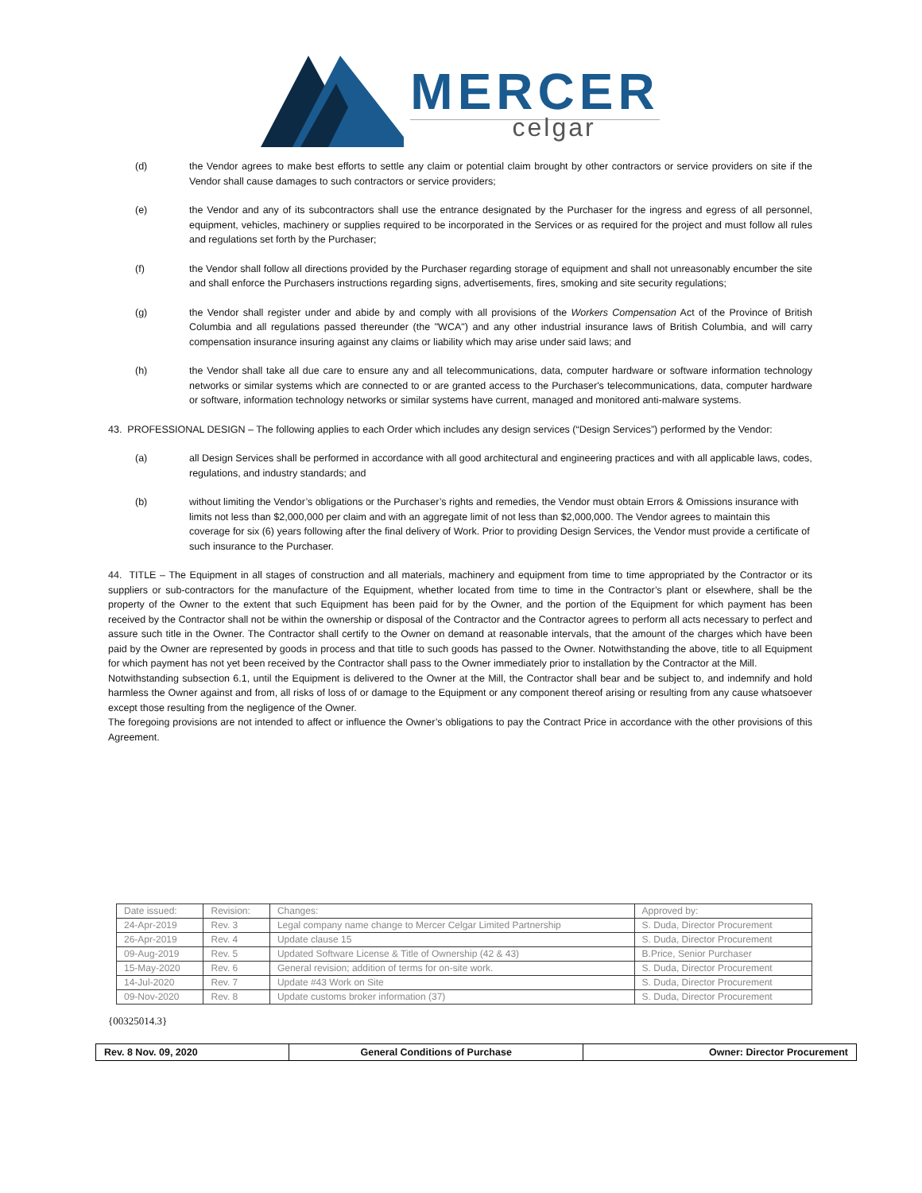MERCER
celgar
(d) the Vendor agrees to make best efforts to settle any claim or potential claim brought by other contractors or service providers on site if the Vendor shall cause damages to such contractors or service providers;
(e) the Vendor and any of its subcontractors shall use the entrance designated by the Purchaser for the ingress and egress of all personnel, equipment, vehicles, machinery or supplies required to be incorporated in the Services or as required for the project and must follow all rules and regulations set forth by the Purchaser;
(f) the Vendor shall follow all directions provided by the Purchaser regarding storage of equipment and shall not unreasonably encumber the site and shall enforce the Purchasers instructions regarding signs, advertisements, fires, smoking and site security regulations;
(g) the Vendor shall register under and abide by and comply with all provisions of the Workers Compensation Act of the Province of British Columbia and all regulations passed thereunder (the "WCA") and any other industrial insurance laws of British Columbia, and will carry compensation insurance insuring against any claims or liability which may arise under said laws; and
(h) the Vendor shall take all due care to ensure any and all telecommunications, data, computer hardware or software information technology networks or similar systems which are connected to or are granted access to the Purchaser's telecommunications, data, computer hardware or software, information technology networks or similar systems have current, managed and monitored anti-malware systems.
43. PROFESSIONAL DESIGN – The following applies to each Order which includes any design services (“Design Services”) performed by the Vendor:
(a) all Design Services shall be performed in accordance with all good architectural and engineering practices and with all applicable laws, codes, regulations, and industry standards; and
(b) without limiting the Vendor’s obligations or the Purchaser’s rights and remedies, the Vendor must obtain Errors & Omissions insurance with limits not less than $2,000,000 per claim and with an aggregate limit of not less than $2,000,000. The Vendor agrees to maintain this coverage for six (6) years following after the final delivery of Work. Prior to providing Design Services, the Vendor must provide a certificate of such insurance to the Purchaser.
44. TITLE – The Equipment in all stages of construction and all materials, machinery and equipment from time to time appropriated by the Contractor or its suppliers or sub-contractors for the manufacture of the Equipment, whether located from time to time in the Contractor’s plant or elsewhere, shall be the property of the Owner to the extent that such Equipment has been paid for by the Owner, and the portion of the Equipment for which payment has been received by the Contractor shall not be within the ownership or disposal of the Contractor and the Contractor agrees to perform all acts necessary to perfect and assure such title in the Owner. The Contractor shall certify to the Owner on demand at reasonable intervals, that the amount of the charges which have been paid by the Owner are represented by goods in process and that title to such goods has passed to the Owner. Notwithstanding the above, title to all Equipment for which payment has not yet been received by the Contractor shall pass to the Owner immediately prior to installation by the Contractor at the Mill.
Notwithstanding subsection 6.1, until the Equipment is delivered to the Owner at the Mill, the Contractor shall bear and be subject to, and indemnify and hold harmless the Owner against and from, all risks of loss of or damage to the Equipment or any component thereof arising or resulting from any cause whatsoever except those resulting from the negligence of the Owner.
The foregoing provisions are not intended to affect or influence the Owner’s obligations to pay the Contract Price in accordance with the other provisions of this Agreement.
| Date issued: | Revision: | Changes: | Approved by: |
| --- | --- | --- | --- |
| 24-Apr-2019 | Rev. 3 | Legal company name change to Mercer Celgar Limited Partnership | S. Duda, Director Procurement |
| 26-Apr-2019 | Rev. 4 | Update clause 15 | S. Duda, Director Procurement |
| 09-Aug-2019 | Rev. 5 | Updated Software License & Title of Ownership (42 & 43) | B.Price, Senior Purchaser |
| 15-May-2020 | Rev. 6 | General revision; addition of terms for on-site work. | S. Duda, Director Procurement |
| 14-Jul-2020 | Rev. 7 | Update #43 Work on Site | S. Duda, Director Procurement |
| 09-Nov-2020 | Rev. 8 | Update customs broker information (37) | S. Duda, Director Procurement |
{00325014.3}
| Rev. 8 Nov. 09, 2020 | General Conditions of Purchase | Owner: Director Procurement |